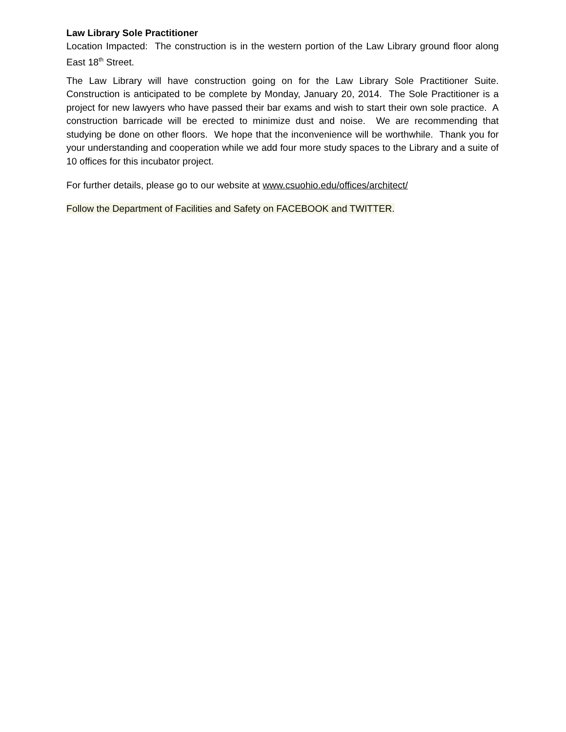Law Library Sole Practitioner
Location Impacted: The construction is in the western portion of the Law Library ground floor along East 18<sup>th</sup> Street.
The Law Library will have construction going on for the Law Library Sole Practitioner Suite. Construction is anticipated to be complete by Monday, January 20, 2014. The Sole Practitioner is a project for new lawyers who have passed their bar exams and wish to start their own sole practice. A construction barricade will be erected to minimize dust and noise. We are recommending that studying be done on other floors. We hope that the inconvenience will be worthwhile. Thank you for your understanding and cooperation while we add four more study spaces to the Library and a suite of 10 offices for this incubator project.
For further details, please go to our website at www.csuohio.edu/offices/architect/
Follow the Department of Facilities and Safety on FACEBOOK and TWITTER.